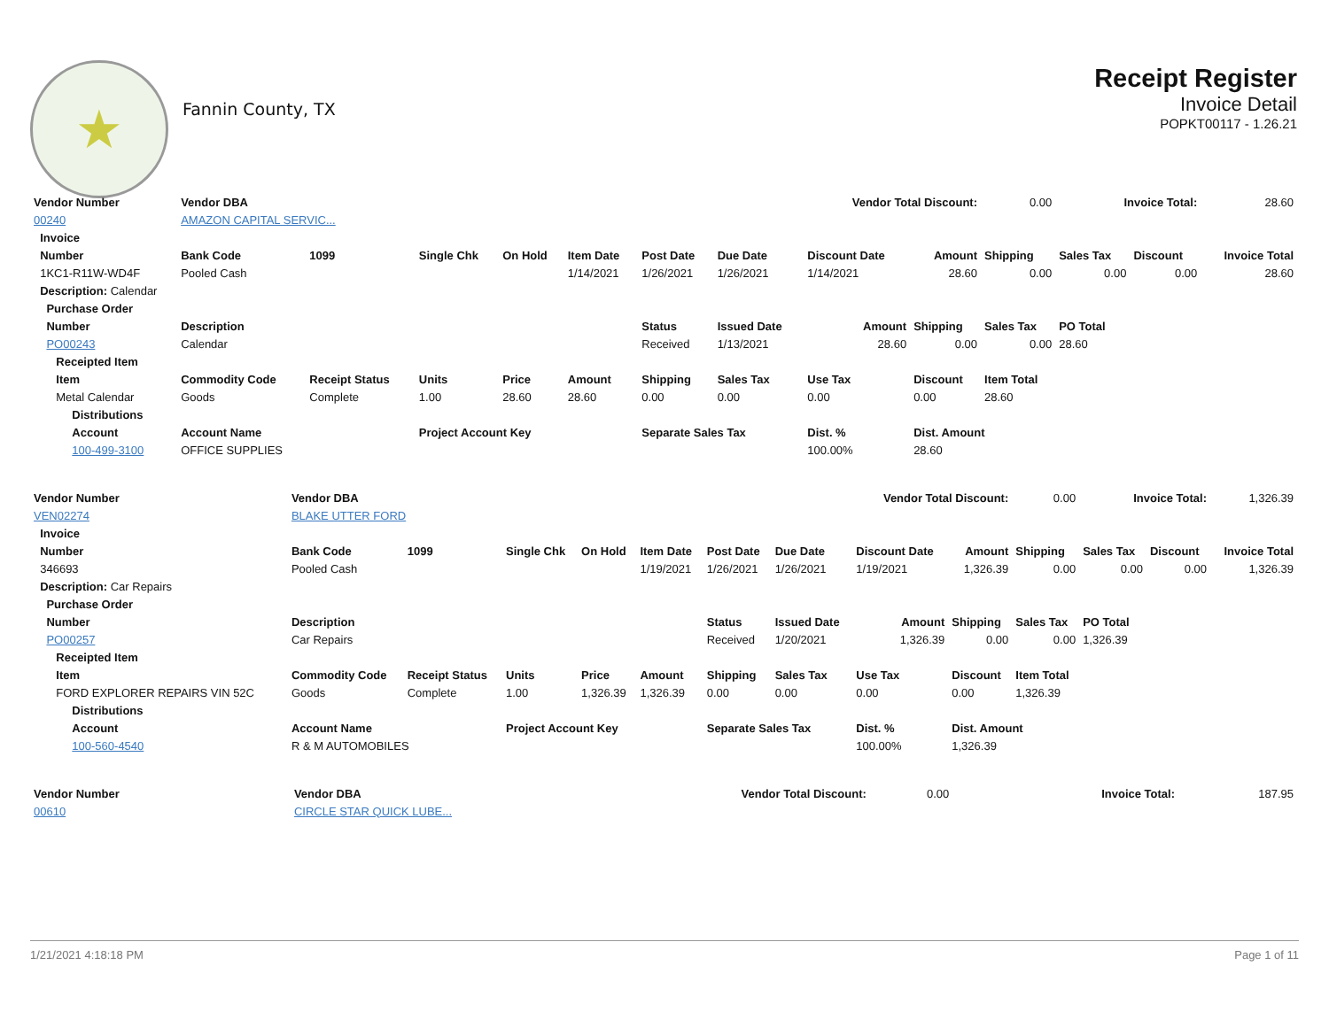★
Fannin County, TX
Receipt Register
Invoice Detail
POPKT00117 - 1.26.21
| Vendor Number | Vendor DBA | | | | | Vendor Total Discount: | | | | 0.00 | Invoice Total: | | 28.60 |
| 00240 | AMAZON CAPITAL SERVIC... | | | | | | | | | | | | |
| Invoice | | | | | | | | | | | | | |
| Number | Bank Code | 1099 | Single Chk | On Hold | Item Date | Post Date | Due Date | Discount Date | Amount | Shipping | Sales Tax | Discount | Invoice Total |
| 1KC1-R11W-WD4F | Pooled Cash | | | | 1/14/2021 | 1/26/2021 | 1/26/2021 | 1/14/2021 | 28.60 | 0.00 | 0.00 | 0.00 | 28.60 |
| Description: Calendar | | | | | | | | | | | | | |
| Purchase Order | | | | | | | | | | | | | |
| Number | Description | | | | | Status | Issued Date | Amount | Shipping | Sales Tax | PO Total | | |
| PO00243 | Calendar | | | | | Received | 1/13/2021 | 28.60 | 0.00 | 0.00 | 28.60 | | |
| Receipted Item | | | | | | | | | | | | | |
| Item | Commodity Code | Receipt Status | Units | Price | Amount | Shipping | Sales Tax | Use Tax | Discount | Item Total | | | |
| Metal Calendar | Goods | Complete | 1.00 | 28.60 | 28.60 | 0.00 | 0.00 | 0.00 | 0.00 | 28.60 | | | |
| Distributions | | | | | | | | | | | | | |
| Account | Account Name | | Project Account Key | | | Separate Sales Tax | | Dist. % | Dist. Amount | | | | |
| 100-499-3100 | OFFICE SUPPLIES | | | | | | | 100.00% | 28.60 | | | | |
| Vendor Number | Vendor DBA | | | | | Vendor Total Discount: | | | | 0.00 | Invoice Total: | | 1,326.39 |
| VEN02274 | BLAKE UTTER FORD | | | | | | | | | | | | |
| Invoice | | | | | | | | | | | | | |
| Number | Bank Code | 1099 | Single Chk | On Hold | Item Date | Post Date | Due Date | Discount Date | Amount | Shipping | Sales Tax | Discount | Invoice Total |
| 346693 | Pooled Cash | | | | 1/19/2021 | 1/26/2021 | 1/26/2021 | 1/19/2021 | 1,326.39 | 0.00 | 0.00 | 0.00 | 1,326.39 |
| Description: Car Repairs | | | | | | | | | | | | | |
| Purchase Order | | | | | | | | | | | | | |
| Number | Description | | | | | Status | Issued Date | Amount | Shipping | Sales Tax | PO Total | | |
| PO00257 | Car Repairs | | | | | Received | 1/20/2021 | 1,326.39 | 0.00 | 0.00 | 1,326.39 | | |
| Receipted Item | | | | | | | | | | | | | |
| Item | Commodity Code | Receipt Status | Units | Price | Amount | Shipping | Sales Tax | Use Tax | Discount | Item Total | | | |
| FORD EXPLORER REPAIRS VIN 52C | Goods | Complete | 1.00 | 1,326.39 | 1,326.39 | 0.00 | 0.00 | 0.00 | 0.00 | 1,326.39 | | | |
| Distributions | | | | | | | | | | | | | |
| Account | Account Name | | Project Account Key | | | Separate Sales Tax | | Dist. % | Dist. Amount | | | | |
| 100-560-4540 | R & M AUTOMOBILES | | | | | | | 100.00% | 1,326.39 | | | | |
| Vendor Number | Vendor DBA | Vendor Total Discount: | 0.00 | Invoice Total: | 187.95 |
| 00610 | CIRCLE STAR QUICK LUBE... | | | | |
1/21/2021 4:18:18 PM Page 1 of 11